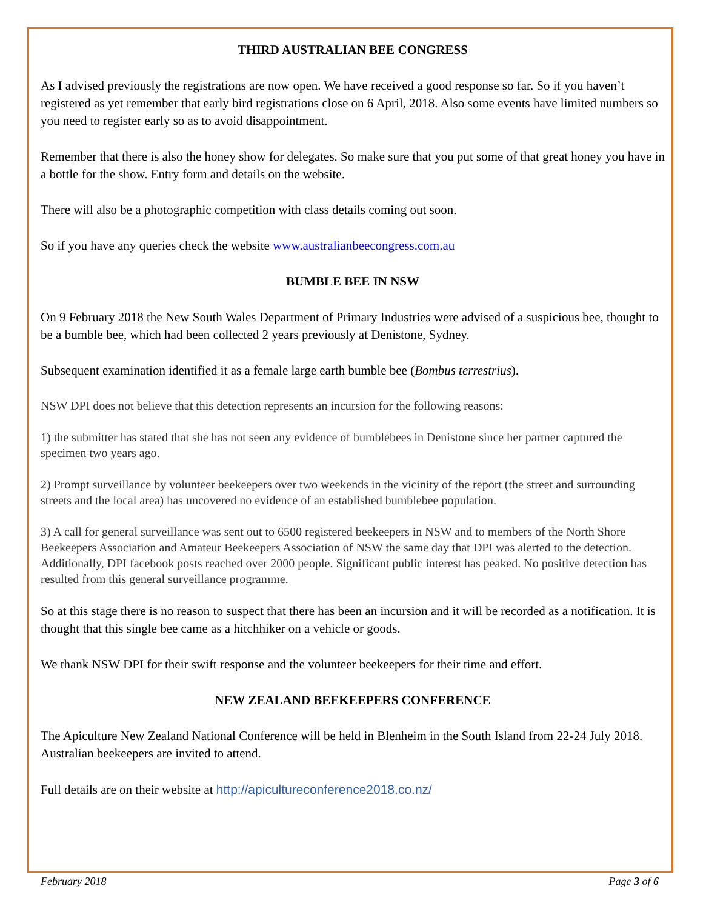THIRD AUSTRALIAN BEE CONGRESS
As I advised previously the registrations are now open. We have received a good response so far. So if you haven’t registered as yet remember that early bird registrations close on 6 April, 2018. Also some events have limited numbers so you need to register early so as to avoid disappointment.
Remember that there is also the honey show for delegates. So make sure that you put some of that great honey you have in a bottle for the show. Entry form and details on the website.
There will also be a photographic competition with class details coming out soon.
So if you have any queries check the website www.australianbeecongress.com.au
BUMBLE BEE IN NSW
On 9 February 2018 the New South Wales Department of Primary Industries were advised of a suspicious bee, thought to be a bumble bee, which had been collected 2 years previously at Denistone, Sydney.
Subsequent examination identified it as a female large earth bumble bee (Bombus terrestrius).
NSW DPI does not believe that this detection represents an incursion for the following reasons:
1) the submitter has stated that she has not seen any evidence of bumblebees in Denistone since her partner captured the specimen two years ago.
2) Prompt surveillance by volunteer beekeepers over two weekends in the vicinity of the report (the street and surrounding streets and the local area) has uncovered no evidence of an established bumblebee population.
3) A call for general surveillance was sent out to 6500 registered beekeepers in NSW and to members of the North Shore Beekeepers Association and Amateur Beekeepers Association of NSW the same day that DPI was alerted to the detection. Additionally, DPI facebook posts reached over 2000 people. Significant public interest has peaked. No positive detection has resulted from this general surveillance programme.
So at this stage there is no reason to suspect that there has been an incursion and it will be recorded as a notification. It is thought that this single bee came as a hitchhiker on a vehicle or goods.
We thank NSW DPI for their swift response and the volunteer beekeepers for their time and effort.
NEW ZEALAND BEEKEEPERS CONFERENCE
The Apiculture New Zealand National Conference will be held in Blenheim in the South Island from 22-24 July 2018. Australian beekeepers are invited to attend.
Full details are on their website at http://apicultureconference2018.co.nz/
February 2018 Page 3 of 6